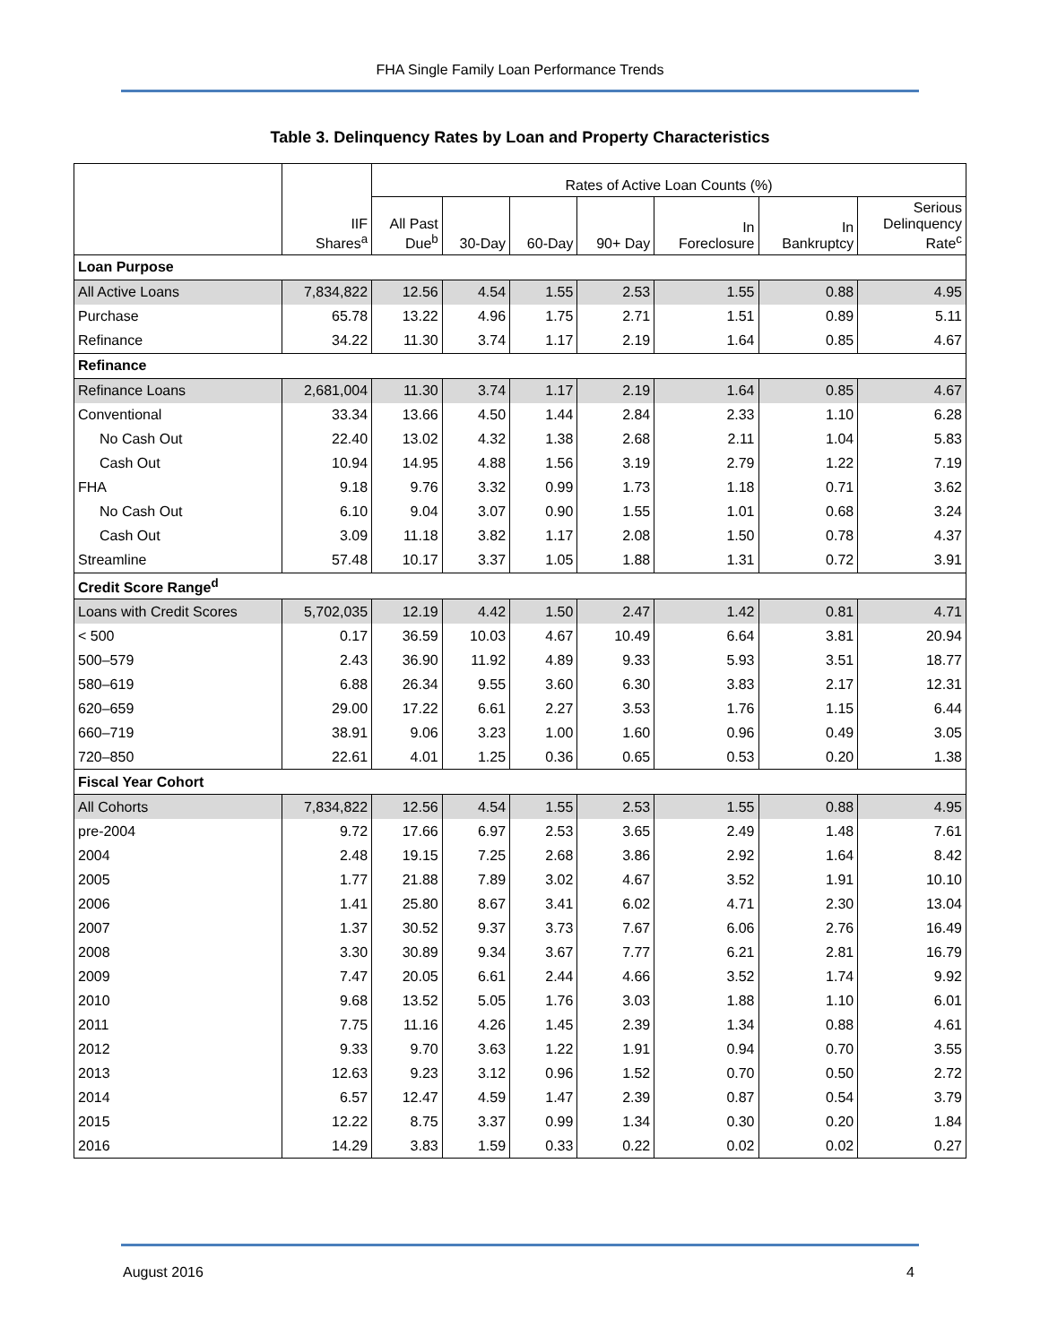FHA Single Family Loan Performance Trends
Table 3. Delinquency Rates by Loan and Property Characteristics
| | | Rates of Active Loan Counts (%) | | | | | | |
| --- | --- | --- | --- | --- | --- | --- | --- | --- |
| | IIF Shares<sup>a</sup> | All Past Due<sup>b</sup> | 30-Day | 60-Day | 90+ Day | In Foreclosure | In Bankruptcy | Serious Delinquency Rate<sup>c</sup> |
| Loan Purpose | | | | | | | | |
| All Active Loans | 7,834,822 | 12.56 | 4.54 | 1.55 | 2.53 | 1.55 | 0.88 | 4.95 |
| Purchase | 65.78 | 13.22 | 4.96 | 1.75 | 2.71 | 1.51 | 0.89 | 5.11 |
| Refinance | 34.22 | 11.30 | 3.74 | 1.17 | 2.19 | 1.64 | 0.85 | 4.67 |
| Refinance | | | | | | | | |
| Refinance Loans | 2,681,004 | 11.30 | 3.74 | 1.17 | 2.19 | 1.64 | 0.85 | 4.67 |
| Conventional | 33.34 | 13.66 | 4.50 | 1.44 | 2.84 | 2.33 | 1.10 | 6.28 |
| No Cash Out | 22.40 | 13.02 | 4.32 | 1.38 | 2.68 | 2.11 | 1.04 | 5.83 |
| Cash Out | 10.94 | 14.95 | 4.88 | 1.56 | 3.19 | 2.79 | 1.22 | 7.19 |
| FHA | 9.18 | 9.76 | 3.32 | 0.99 | 1.73 | 1.18 | 0.71 | 3.62 |
| No Cash Out | 6.10 | 9.04 | 3.07 | 0.90 | 1.55 | 1.01 | 0.68 | 3.24 |
| Cash Out | 3.09 | 11.18 | 3.82 | 1.17 | 2.08 | 1.50 | 0.78 | 4.37 |
| Streamline | 57.48 | 10.17 | 3.37 | 1.05 | 1.88 | 1.31 | 0.72 | 3.91 |
| Credit Score Range<sup>d</sup> | | | | | | | | |
| Loans with Credit Scores | 5,702,035 | 12.19 | 4.42 | 1.50 | 2.47 | 1.42 | 0.81 | 4.71 |
| < 500 | 0.17 | 36.59 | 10.03 | 4.67 | 10.49 | 6.64 | 3.81 | 20.94 |
| 500–579 | 2.43 | 36.90 | 11.92 | 4.89 | 9.33 | 5.93 | 3.51 | 18.77 |
| 580–619 | 6.88 | 26.34 | 9.55 | 3.60 | 6.30 | 3.83 | 2.17 | 12.31 |
| 620–659 | 29.00 | 17.22 | 6.61 | 2.27 | 3.53 | 1.76 | 1.15 | 6.44 |
| 660–719 | 38.91 | 9.06 | 3.23 | 1.00 | 1.60 | 0.96 | 0.49 | 3.05 |
| 720–850 | 22.61 | 4.01 | 1.25 | 0.36 | 0.65 | 0.53 | 0.20 | 1.38 |
| Fiscal Year Cohort | | | | | | | | |
| All Cohorts | 7,834,822 | 12.56 | 4.54 | 1.55 | 2.53 | 1.55 | 0.88 | 4.95 |
| pre-2004 | 9.72 | 17.66 | 6.97 | 2.53 | 3.65 | 2.49 | 1.48 | 7.61 |
| 2004 | 2.48 | 19.15 | 7.25 | 2.68 | 3.86 | 2.92 | 1.64 | 8.42 |
| 2005 | 1.77 | 21.88 | 7.89 | 3.02 | 4.67 | 3.52 | 1.91 | 10.10 |
| 2006 | 1.41 | 25.80 | 8.67 | 3.41 | 6.02 | 4.71 | 2.30 | 13.04 |
| 2007 | 1.37 | 30.52 | 9.37 | 3.73 | 7.67 | 6.06 | 2.76 | 16.49 |
| 2008 | 3.30 | 30.89 | 9.34 | 3.67 | 7.77 | 6.21 | 2.81 | 16.79 |
| 2009 | 7.47 | 20.05 | 6.61 | 2.44 | 4.66 | 3.52 | 1.74 | 9.92 |
| 2010 | 9.68 | 13.52 | 5.05 | 1.76 | 3.03 | 1.88 | 1.10 | 6.01 |
| 2011 | 7.75 | 11.16 | 4.26 | 1.45 | 2.39 | 1.34 | 0.88 | 4.61 |
| 2012 | 9.33 | 9.70 | 3.63 | 1.22 | 1.91 | 0.94 | 0.70 | 3.55 |
| 2013 | 12.63 | 9.23 | 3.12 | 0.96 | 1.52 | 0.70 | 0.50 | 2.72 |
| 2014 | 6.57 | 12.47 | 4.59 | 1.47 | 2.39 | 0.87 | 0.54 | 3.79 |
| 2015 | 12.22 | 8.75 | 3.37 | 0.99 | 1.34 | 0.30 | 0.20 | 1.84 |
| 2016 | 14.29 | 3.83 | 1.59 | 0.33 | 0.22 | 0.02 | 0.02 | 0.27 |
August 2016 4